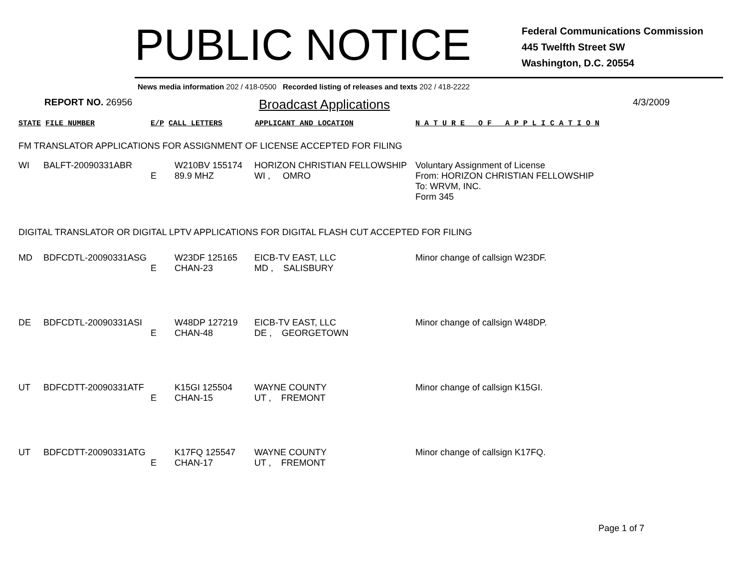PUBLIC NOTICE
Federal Communications Commission
445 Twelfth Street SW
Washington, D.C. 20554
News media information 202 / 418-0500 Recorded listing of releases and texts 202 / 418-2222
REPORT NO. 26956
Broadcast Applications
4/3/2009
STATE FILE NUMBER E/P CALL LETTERS APPLICANT AND LOCATION N A T U R E O F A P P L I C A T I O N
FM TRANSLATOR APPLICATIONS FOR ASSIGNMENT OF LICENSE ACCEPTED FOR FILING
| WI | BALFT-20090331ABR | E | W210BV 155174 89.9 MHZ | HORIZON CHRISTIAN FELLOWSHIP WI , OMRO | Voluntary Assignment of License From: HORIZON CHRISTIAN FELLOWSHIP To: WRVM, INC. Form 345 |
DIGITAL TRANSLATOR OR DIGITAL LPTV APPLICATIONS FOR DIGITAL FLASH CUT ACCEPTED FOR FILING
| MD | BDFCDTL-20090331ASG | E | W23DF 125165 CHAN-23 | EICB-TV EAST, LLC MD , SALISBURY | Minor change of callsign W23DF. |
| DE | BDFCDTL-20090331ASI | E | W48DP 127219 CHAN-48 | EICB-TV EAST, LLC DE , GEORGETOWN | Minor change of callsign W48DP. |
| UT | BDFCDTT-20090331ATF | E | K15GI 125504 CHAN-15 | WAYNE COUNTY UT , FREMONT | Minor change of callsign K15GI. |
| UT | BDFCDTT-20090331ATG | E | K17FQ 125547 CHAN-17 | WAYNE COUNTY UT , FREMONT | Minor change of callsign K17FQ. |
Page 1 of 7